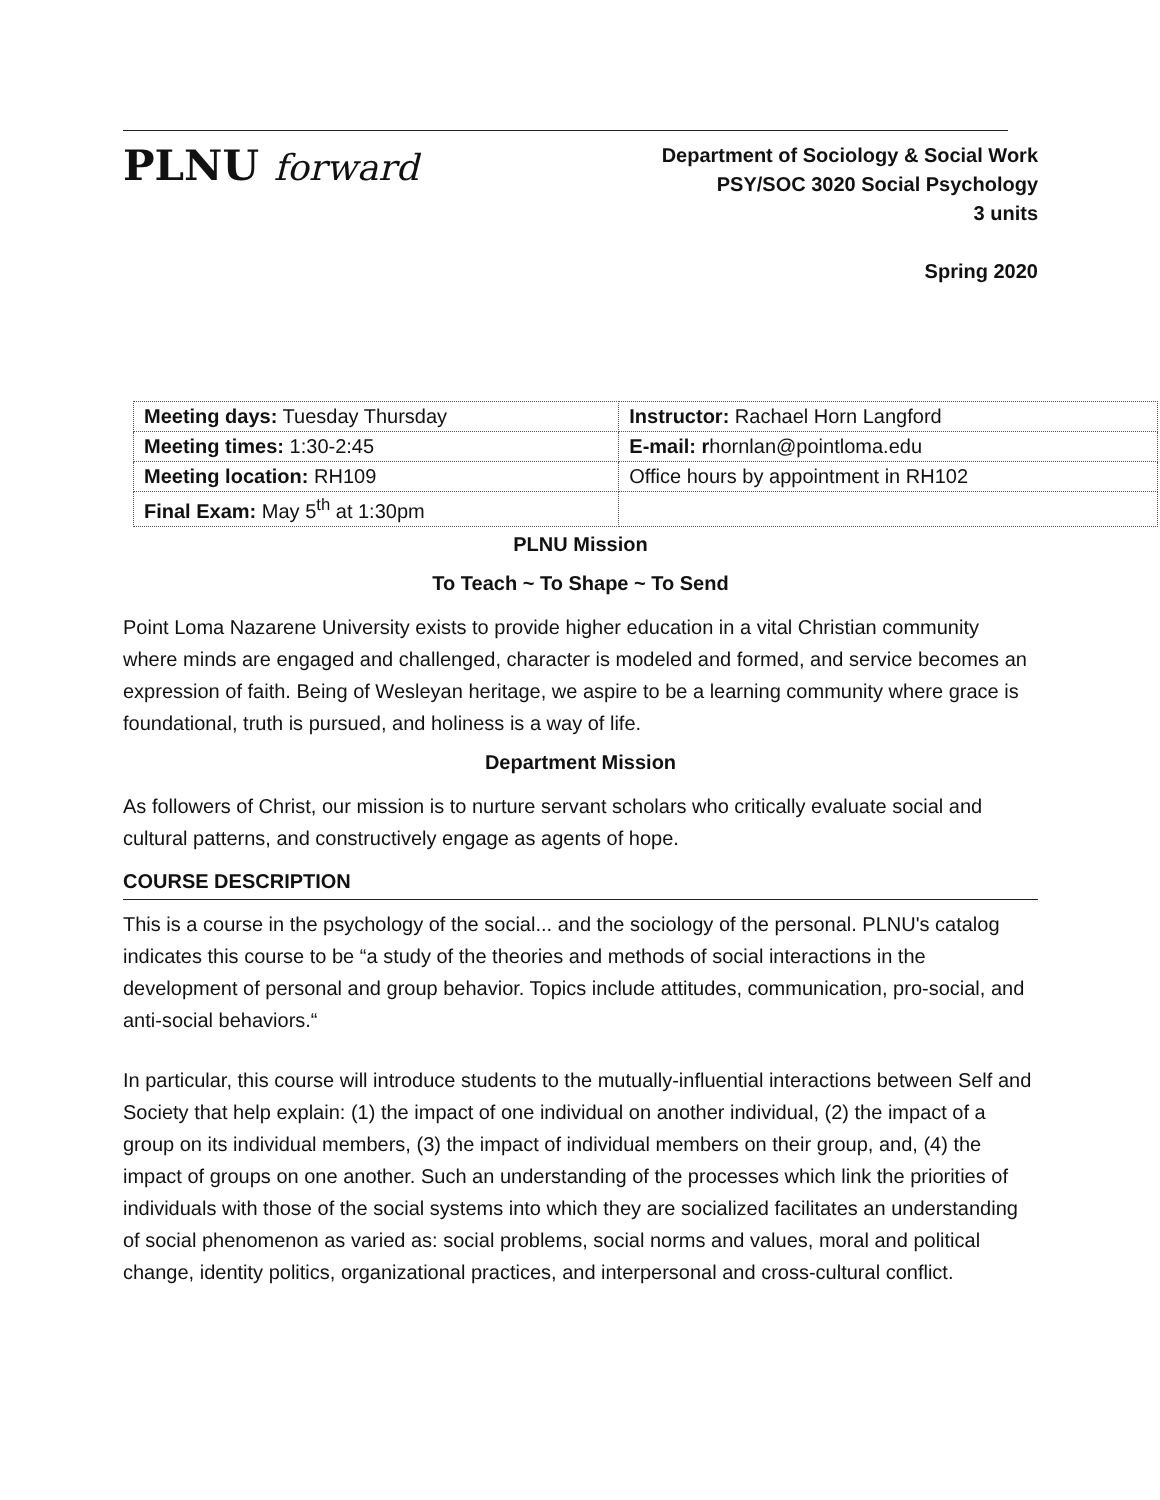PLNU forward
Department of Sociology & Social Work
PSY/SOC 3020 Social Psychology
3 units
Spring 2020
| Meeting days: Tuesday Thursday | Instructor: Rachael Horn Langford |
| Meeting times: 1:30-2:45 | E-mail: r hornlan@pointloma.edu |
| Meeting location: RH109 | Office hours by appointment in RH102 |
| Final Exam: May 5<sup>th</sup> at 1:30pm | |
PLNU Mission
To Teach ~ To Shape ~ To Send
Point Loma Nazarene University exists to provide higher education in a vital Christian community where minds are engaged and challenged, character is modeled and formed, and service becomes an expression of faith. Being of Wesleyan heritage, we aspire to be a learning community where grace is foundational, truth is pursued, and holiness is a way of life.
Department Mission
As followers of Christ, our mission is to nurture servant scholars who critically evaluate social and cultural patterns, and constructively engage as agents of hope.
COURSE DESCRIPTION
This is a course in the psychology of the social... and the sociology of the personal. PLNU's catalog indicates this course to be “a study of the theories and methods of social interactions in the development of personal and group behavior. Topics include attitudes, communication, pro-social, and anti-social behaviors.“
In particular, this course will introduce students to the mutually-influential interactions between Self and Society that help explain: (1) the impact of one individual on another individual, (2) the impact of a group on its individual members, (3) the impact of individual members on their group, and, (4) the impact of groups on one another. Such an understanding of the processes which link the priorities of individuals with those of the social systems into which they are socialized facilitates an understanding of social phenomenon as varied as: social problems, social norms and values, moral and political change, identity politics, organizational practices, and interpersonal and cross-cultural conflict.